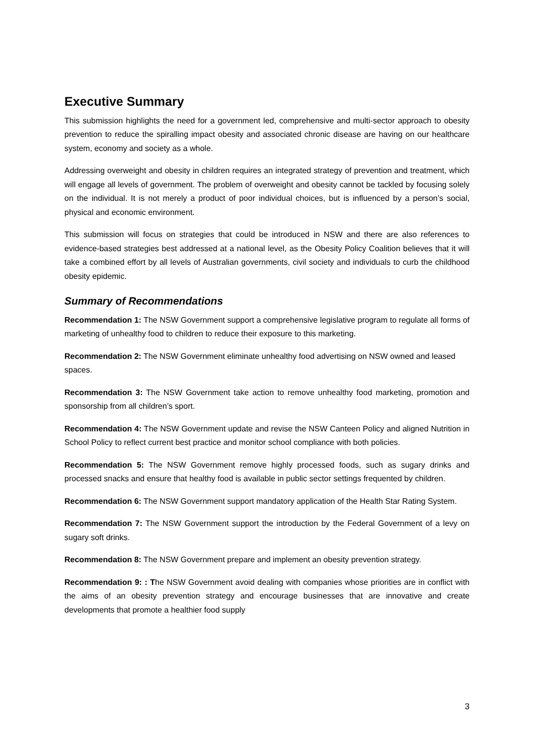Executive Summary
This submission highlights the need for a government led, comprehensive and multi-sector approach to obesity prevention to reduce the spiralling impact obesity and associated chronic disease are having on our healthcare system, economy and society as a whole.
Addressing overweight and obesity in children requires an integrated strategy of prevention and treatment, which will engage all levels of government. The problem of overweight and obesity cannot be tackled by focusing solely on the individual. It is not merely a product of poor individual choices, but is influenced by a person’s social, physical and economic environment.
This submission will focus on strategies that could be introduced in NSW and there are also references to evidence-based strategies best addressed at a national level, as the Obesity Policy Coalition believes that it will take a combined effort by all levels of Australian governments, civil society and individuals to curb the childhood obesity epidemic.
Summary of Recommendations
Recommendation 1: The NSW Government support a comprehensive legislative program to regulate all forms of marketing of unhealthy food to children to reduce their exposure to this marketing.
Recommendation 2: The NSW Government eliminate unhealthy food advertising on NSW owned and leased spaces.
Recommendation 3: The NSW Government take action to remove unhealthy food marketing, promotion and sponsorship from all children’s sport.
Recommendation 4: The NSW Government update and revise the NSW Canteen Policy and aligned Nutrition in School Policy to reflect current best practice and monitor school compliance with both policies.
Recommendation 5: The NSW Government remove highly processed foods, such as sugary drinks and processed snacks and ensure that healthy food is available in public sector settings frequented by children.
Recommendation 6: The NSW Government support mandatory application of the Health Star Rating System.
Recommendation 7: The NSW Government support the introduction by the Federal Government of a levy on sugary soft drinks.
Recommendation 8: The NSW Government prepare and implement an obesity prevention strategy.
Recommendation 9: : The NSW Government avoid dealing with companies whose priorities are in conflict with the aims of an obesity prevention strategy and encourage businesses that are innovative and create developments that promote a healthier food supply
3